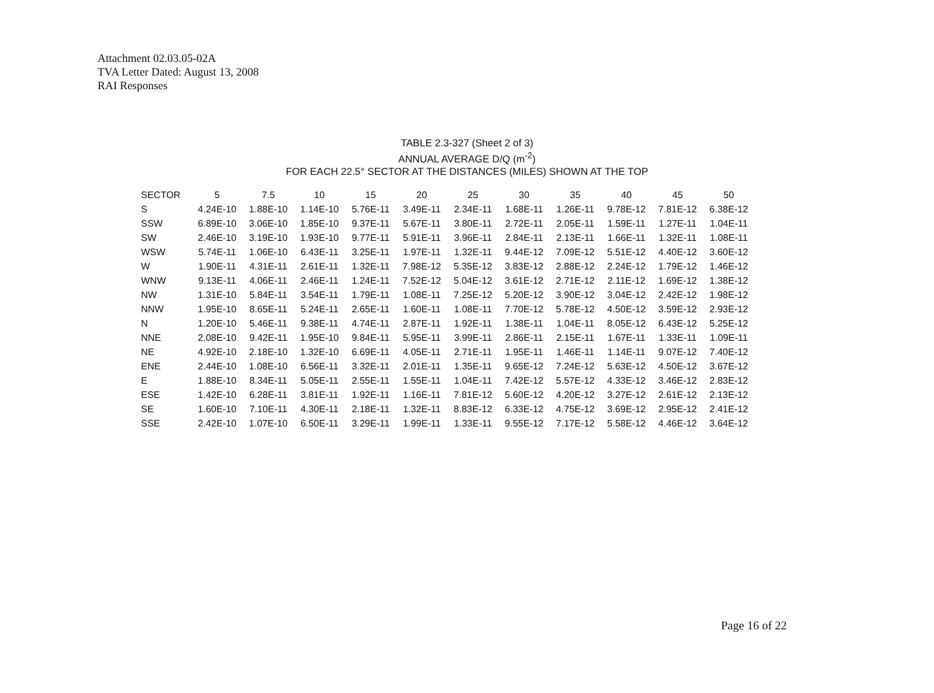Attachment 02.03.05-02A
TVA Letter Dated: August 13, 2008
RAI Responses
TABLE 2.3-327 (Sheet 2 of 3)
ANNUAL AVERAGE D/Q (m<sup>-2</sup>)
FOR EACH 22.5° SECTOR AT THE DISTANCES (MILES) SHOWN AT THE TOP
| SECTOR | 5 | 7.5 | 10 | 15 | 20 | 25 | 30 | 35 | 40 | 45 | 50 |
| --- | --- | --- | --- | --- | --- | --- | --- | --- | --- | --- | --- |
| S | 4.24E-10 | 1.88E-10 | 1.14E-10 | 5.76E-11 | 3.49E-11 | 2.34E-11 | 1.68E-11 | 1.26E-11 | 9.78E-12 | 7.81E-12 | 6.38E-12 |
| SSW | 6.89E-10 | 3.06E-10 | 1.85E-10 | 9.37E-11 | 5.67E-11 | 3.80E-11 | 2.72E-11 | 2.05E-11 | 1.59E-11 | 1.27E-11 | 1.04E-11 |
| SW | 2.46E-10 | 3.19E-10 | 1.93E-10 | 9.77E-11 | 5.91E-11 | 3.96E-11 | 2.84E-11 | 2.13E-11 | 1.66E-11 | 1.32E-11 | 1.08E-11 |
| WSW | 5.74E-11 | 1.06E-10 | 6.43E-11 | 3.25E-11 | 1.97E-11 | 1.32E-11 | 9.44E-12 | 7.09E-12 | 5.51E-12 | 4.40E-12 | 3.60E-12 |
| W | 1.90E-11 | 4.31E-11 | 2.61E-11 | 1.32E-11 | 7.98E-12 | 5.35E-12 | 3.83E-12 | 2.88E-12 | 2.24E-12 | 1.79E-12 | 1.46E-12 |
| WNW | 9.13E-11 | 4.06E-11 | 2.46E-11 | 1.24E-11 | 7.52E-12 | 5.04E-12 | 3.61E-12 | 2.71E-12 | 2.11E-12 | 1.69E-12 | 1.38E-12 |
| NW | 1.31E-10 | 5.84E-11 | 3.54E-11 | 1.79E-11 | 1.08E-11 | 7.25E-12 | 5.20E-12 | 3.90E-12 | 3.04E-12 | 2.42E-12 | 1.98E-12 |
| NNW | 1.95E-10 | 8.65E-11 | 5.24E-11 | 2.65E-11 | 1.60E-11 | 1.08E-11 | 7.70E-12 | 5.78E-12 | 4.50E-12 | 3.59E-12 | 2.93E-12 |
| N | 1.20E-10 | 5.46E-11 | 9.38E-11 | 4.74E-11 | 2.87E-11 | 1.92E-11 | 1.38E-11 | 1.04E-11 | 8.05E-12 | 6.43E-12 | 5.25E-12 |
| NNE | 2.08E-10 | 9.42E-11 | 1.95E-10 | 9.84E-11 | 5.95E-11 | 3.99E-11 | 2.86E-11 | 2.15E-11 | 1.67E-11 | 1.33E-11 | 1.09E-11 |
| NE | 4.92E-10 | 2.18E-10 | 1.32E-10 | 6.69E-11 | 4.05E-11 | 2.71E-11 | 1.95E-11 | 1.46E-11 | 1.14E-11 | 9.07E-12 | 7.40E-12 |
| ENE | 2.44E-10 | 1.08E-10 | 6.56E-11 | 3.32E-11 | 2.01E-11 | 1.35E-11 | 9.65E-12 | 7.24E-12 | 5.63E-12 | 4.50E-12 | 3.67E-12 |
| E | 1.88E-10 | 8.34E-11 | 5.05E-11 | 2.55E-11 | 1.55E-11 | 1.04E-11 | 7.42E-12 | 5.57E-12 | 4.33E-12 | 3.46E-12 | 2.83E-12 |
| ESE | 1.42E-10 | 6.28E-11 | 3.81E-11 | 1.92E-11 | 1.16E-11 | 7.81E-12 | 5.60E-12 | 4.20E-12 | 3.27E-12 | 2.61E-12 | 2.13E-12 |
| SE | 1.60E-10 | 7.10E-11 | 4.30E-11 | 2.18E-11 | 1.32E-11 | 8.83E-12 | 6.33E-12 | 4.75E-12 | 3.69E-12 | 2.95E-12 | 2.41E-12 |
| SSE | 2.42E-10 | 1.07E-10 | 6.50E-11 | 3.29E-11 | 1.99E-11 | 1.33E-11 | 9.55E-12 | 7.17E-12 | 5.58E-12 | 4.46E-12 | 3.64E-12 |
Page 16 of 22